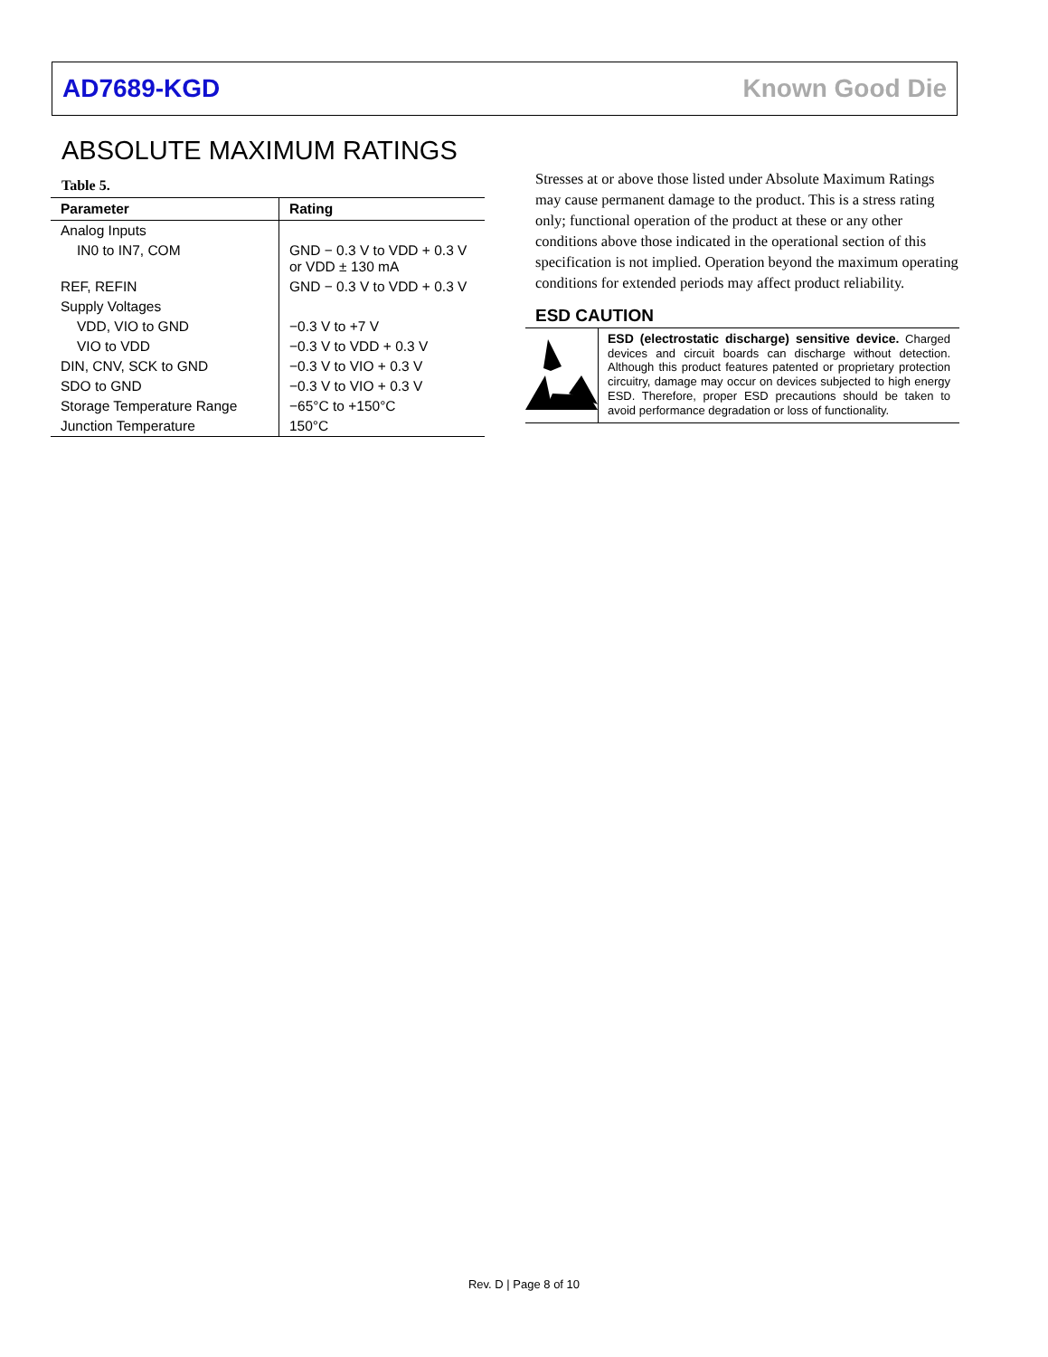AD7689-KGD Known Good Die
ABSOLUTE MAXIMUM RATINGS
Table 5.
| Parameter | Rating |
| --- | --- |
| Analog Inputs | |
| IN0 to IN7, COM | GND − 0.3 V to VDD + 0.3 V or VDD ± 130 mA |
| REF, REFIN | GND − 0.3 V to VDD + 0.3 V |
| Supply Voltages | |
| VDD, VIO to GND | −0.3 V to +7 V |
| VIO to VDD | −0.3 V to VDD + 0.3 V |
| DIN, CNV, SCK to GND | −0.3 V to VIO + 0.3 V |
| SDO to GND | −0.3 V to VIO + 0.3 V |
| Storage Temperature Range | −65°C to +150°C |
| Junction Temperature | 150°C |
Stresses at or above those listed under Absolute Maximum Ratings may cause permanent damage to the product. This is a stress rating only; functional operation of the product at these or any other conditions above those indicated in the operational section of this specification is not implied. Operation beyond the maximum operating conditions for extended periods may affect product reliability.
ESD CAUTION
ESD (electrostatic discharge) sensitive device. Charged devices and circuit boards can discharge without detection. Although this product features patented or proprietary protection circuitry, damage may occur on devices subjected to high energy ESD. Therefore, proper ESD precautions should be taken to avoid performance degradation or loss of functionality.
Rev. D | Page 8 of 10